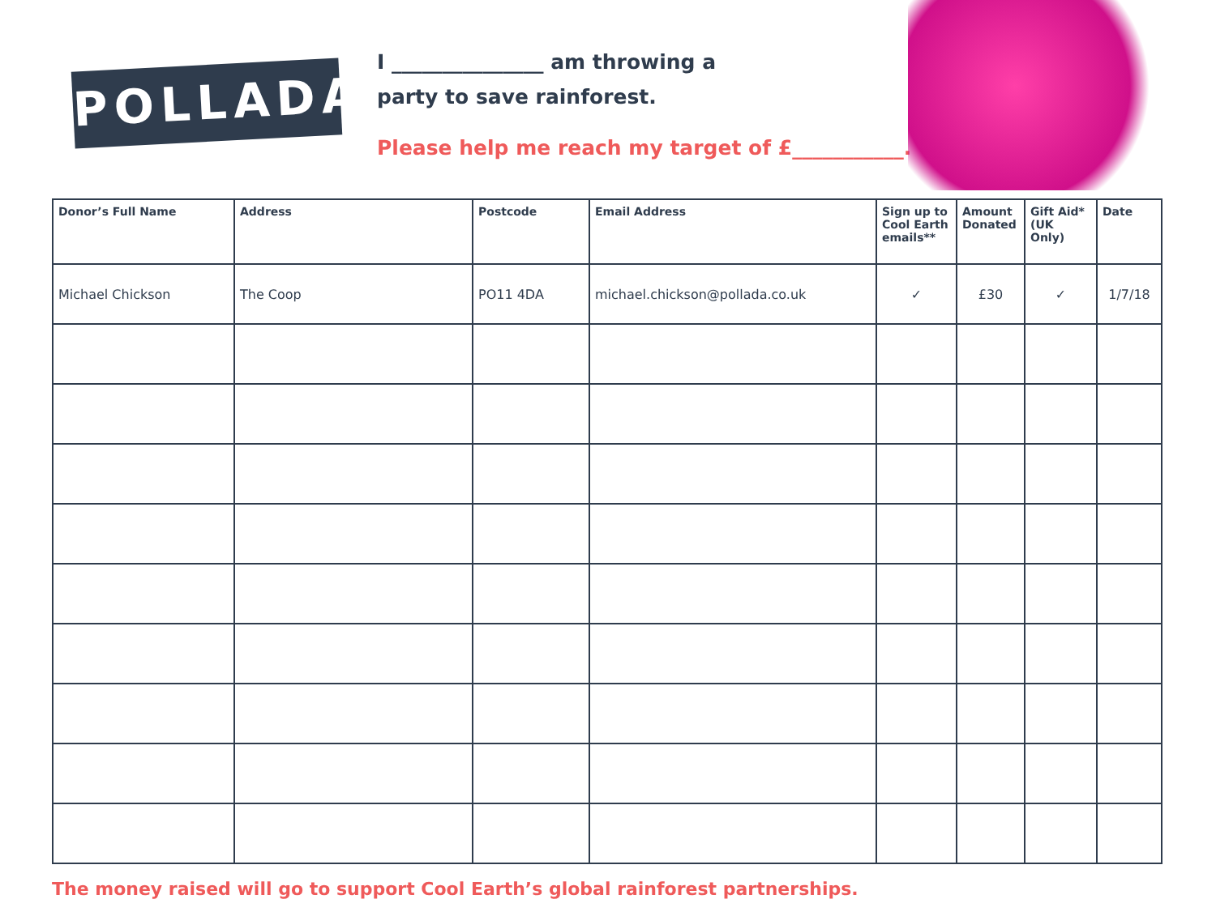POLLADA
I _______________ am throwing a
party to save rainforest.
Please help me reach my target of £___________.
| Donor’s Full Name | Address | Postcode | Email Address | Sign up to Cool Earth emails** | Amount Donated | Gift Aid* (UK Only) | Date |
| --- | --- | --- | --- | --- | --- | --- | --- |
| Michael Chickson | The Coop | PO11 4DA | michael.chickson@pollada.co.uk | ✓ | £30 | ✓ | 1/7/18 |
The money raised will go to support Cool Earth’s global rainforest partnerships.